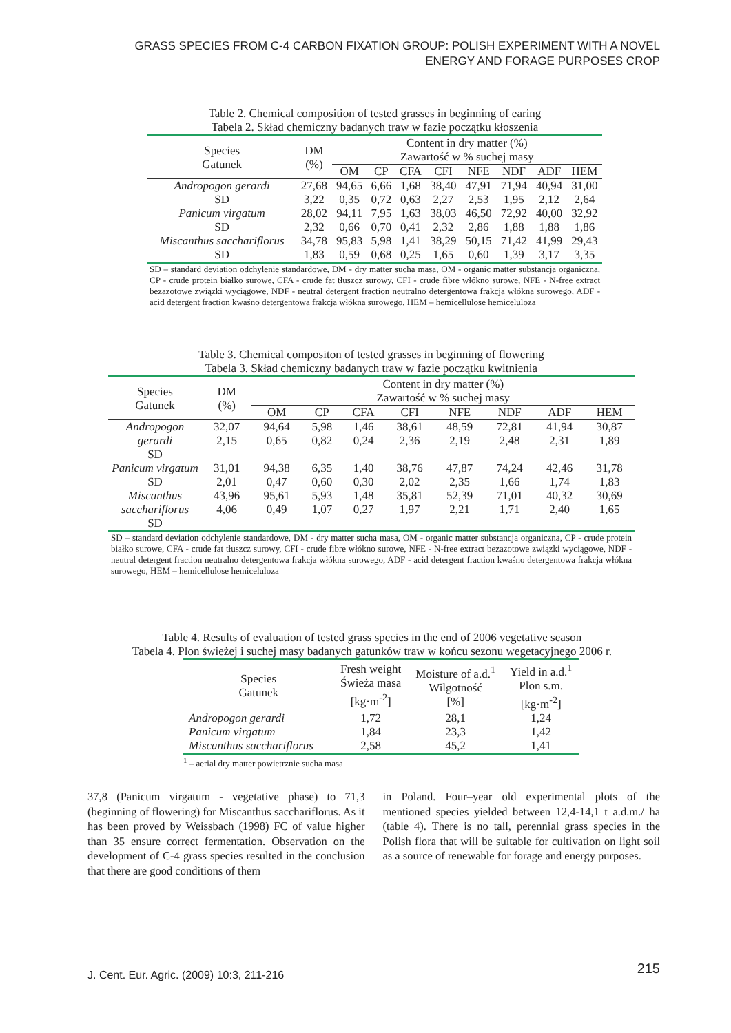GRASS SPECIES FROM C-4 CARBON FIXATION GROUP: POLISH EXPERIMENT WITH A NOVEL ENERGY AND FORAGE PURPOSES CROP
Table 2. Chemical composition of tested grasses in beginning of earing
Tabela 2. Skład chemiczny badanych traw w fazie początku kłoszenia
| Species Gatunek | DM (%) | Content in dry matter (%) Zawartość w % suchej masy | | | | | | | |
| --- | --- | --- | --- | --- | --- | --- | --- | --- | --- |
| | | OM | CP | CFA | CFI | NFE | NDF | ADF | HEM |
| Andropogon gerardi | 27,68 | 94,65 | 6,66 | 1,68 | 38,40 | 47,91 | 71,94 | 40,94 | 31,00 |
| SD | 3,22 | 0,35 | 0,72 | 0,63 | 2,27 | 2,53 | 1,95 | 2,12 | 2,64 |
| Panicum virgatum | 28,02 | 94,11 | 7,95 | 1,63 | 38,03 | 46,50 | 72,92 | 40,00 | 32,92 |
| SD | 2,32 | 0,66 | 0,70 | 0,41 | 2,32 | 2,86 | 1,88 | 1,88 | 1,86 |
| Miscanthus sacchariflorus | 34,78 | 95,83 | 5,98 | 1,41 | 38,29 | 50,15 | 71,42 | 41,99 | 29,43 |
| SD | 1,83 | 0,59 | 0,68 | 0,25 | 1,65 | 0,60 | 1,39 | 3,17 | 3,35 |
SD – standard deviation odchylenie standardowe, DM - dry matter sucha masa, OM - organic matter substancja organiczna, CP - crude protein białko surowe, CFA - crude fat tłuszcz surowy, CFI - crude fibre włókno surowe, NFE - N-free extract bezazotowe związki wyciągowe, NDF - neutral detergent fraction neutralno detergentowa frakcja włókna surowego, ADF - acid detergent fraction kwaśno detergentowa frakcja włókna surowego, HEM – hemicellulose hemiceluloza
Table 3. Chemical compositon of tested grasses in beginning of flowering
Tabela 3. Skład chemiczny badanych traw w fazie początku kwitnienia
| Species Gatunek | DM (%) | Content in dry matter (%) Zawartość w % suchej masy | | | | | | | |
| --- | --- | --- | --- | --- | --- | --- | --- | --- | --- |
| | | OM | CP | CFA | CFI | NFE | NDF | ADF | HEM |
| Andropogon gerardi SD | 32,07 2,15 | 94,64 0,65 | 5,98 0,82 | 1,46 0,24 | 38,61 2,36 | 48,59 2,19 | 72,81 2,48 | 41,94 2,31 | 30,87 1,89 |
| Panicum virgatum SD | 31,01 2,01 | 94,38 0,47 | 6,35 0,60 | 1,40 0,30 | 38,76 2,02 | 47,87 2,35 | 74,24 1,66 | 42,46 1,74 | 31,78 1,83 |
| Miscanthus sacchariflorus SD | 43,96 4,06 | 95,61 0,49 | 5,93 1,07 | 1,48 0,27 | 35,81 1,97 | 52,39 2,21 | 71,01 1,71 | 40,32 2,40 | 30,69 1,65 |
SD – standard deviation odchylenie standardowe, DM - dry matter sucha masa, OM - organic matter substancja organiczna, CP - crude protein białko surowe, CFA - crude fat tłuszcz surowy, CFI - crude fibre włókno surowe, NFE - N-free extract bezazotowe związki wyciągowe, NDF - neutral detergent fraction neutralno detergentowa frakcja włókna surowego, ADF - acid detergent fraction kwaśno detergentowa frakcja włókna surowego, HEM – hemicellulose hemiceluloza
Table 4. Results of evaluation of tested grass species in the end of 2006 vegetative season
Tabela 4. Plon świeżej i suchej masy badanych gatunków traw w końcu sezonu wegetacyjnego 2006 r.
| Species Gatunek | Fresh weight Świeża masa [kg·m<sup>-2</sup>] | Moisture of a.d.<sup>1</sup> Wilgotność [%] | Yield in a.d.<sup>1</sup> Plon s.m. [kg·m<sup>-2</sup>] |
| --- | --- | --- | --- |
| Andropogon gerardi | 1,72 | 28,1 | 1,24 |
| Panicum virgatum | 1,84 | 23,3 | 1,42 |
| Miscanthus sacchariflorus | 2,58 | 45,2 | 1,41 |
<sup>1</sup> – aerial dry matter powietrznie sucha masa
37,8 (Panicum virgatum - vegetative phase) to 71,3 (beginning of flowering) for Miscanthus sacchariflorus. As it has been proved by Weissbach (1998) FC of value higher than 35 ensure correct fermentation. Observation on the development of C-4 grass species resulted in the conclusion that there are good conditions of them
in Poland. Four–year old experimental plots of the mentioned species yielded between 12,4-14,1 t a.d.m./ ha (table 4). There is no tall, perennial grass species in the Polish flora that will be suitable for cultivation on light soil as a source of renewable for forage and energy purposes.
J. Cent. Eur. Agric. (2009) 10:3, 211-216 215